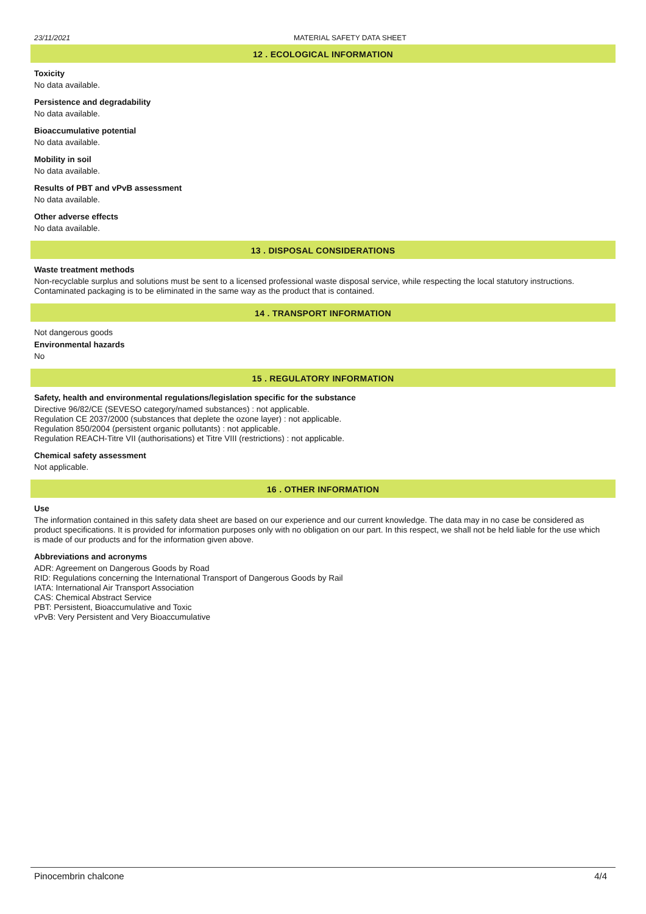23/11/2021 MATERIAL SAFETY DATA SHEET
12 . ECOLOGICAL INFORMATION
Toxicity
No data available.
Persistence and degradability
No data available.
Bioaccumulative potential
No data available.
Mobility in soil
No data available.
Results of PBT and vPvB assessment
No data available.
Other adverse effects
No data available.
13 . DISPOSAL CONSIDERATIONS
Waste treatment methods
Non-recyclable surplus and solutions must be sent to a licensed professional waste disposal service, while respecting the local statutory instructions. Contaminated packaging is to be eliminated in the same way as the product that is contained.
14 . TRANSPORT INFORMATION
Not dangerous goods
Environmental hazards
No
15 . REGULATORY INFORMATION
Safety, health and environmental regulations/legislation specific for the substance
Directive 96/82/CE (SEVESO category/named substances) : not applicable.
Regulation CE 2037/2000 (substances that deplete the ozone layer) : not applicable.
Regulation 850/2004 (persistent organic pollutants) : not applicable.
Regulation REACH-Titre VII (authorisations) et Titre VIII (restrictions) : not applicable.
Chemical safety assessment
Not applicable.
16 . OTHER INFORMATION
Use
The information contained in this safety data sheet are based on our experience and our current knowledge. The data may in no case be considered as product specifications. It is provided for information purposes only with no obligation on our part. In this respect, we shall not be held liable for the use which is made of our products and for the information given above.
Abbreviations and acronyms
ADR: Agreement on Dangerous Goods by Road
RID: Regulations concerning the International Transport of Dangerous Goods by Rail
IATA: International Air Transport Association
CAS: Chemical Abstract Service
PBT: Persistent, Bioaccumulative and Toxic
vPvB: Very Persistent and Very Bioaccumulative
Pinocembrin chalcone 4/4